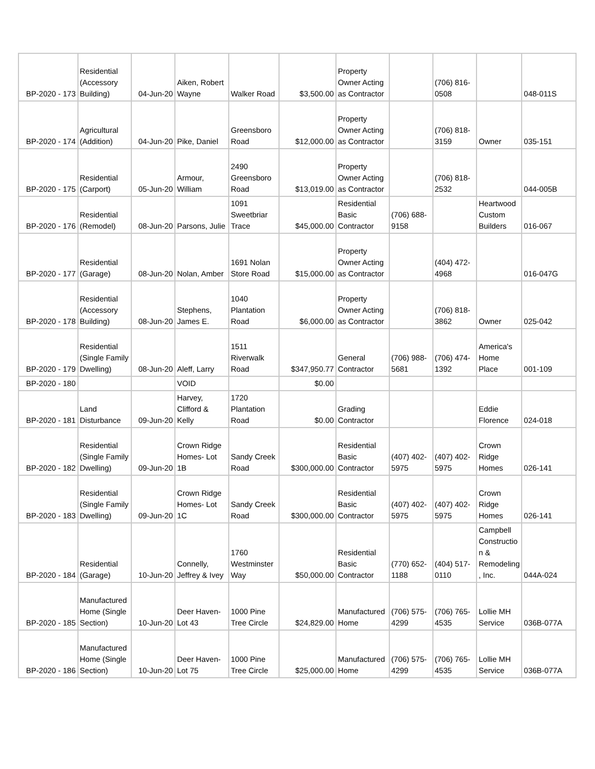| BP-2020 - 173 | Residential (Accessory Building) | 04-Jun-20 | Aiken, Robert Wayne | Walker Road | $3,500.00 | Property Owner Acting as Contractor | | (706) 816-0508 | | 048-011S |
| BP-2020 - 174 | Agricultural (Addition) | 04-Jun-20 | Pike, Daniel | Greensboro Road | $12,000.00 | Property Owner Acting as Contractor | | (706) 818-3159 | Owner | 035-151 |
| BP-2020 - 175 | Residential (Carport) | 05-Jun-20 | Armour, William | 2490 Greensboro Road | $13,019.00 | Property Owner Acting as Contractor | | (706) 818-2532 | | 044-005B |
| BP-2020 - 176 | Residential (Remodel) | 08-Jun-20 | Parsons, Julie | 1091 Sweetbriar Trace | $45,000.00 | Residential Basic Contractor | (706) 688-9158 | | Heartwood Custom Builders | 016-067 |
| BP-2020 - 177 | Residential (Garage) | 08-Jun-20 | Nolan, Amber | 1691 Nolan Store Road | $15,000.00 | Property Owner Acting as Contractor | | (404) 472-4968 | | 016-047G |
| BP-2020 - 178 | Residential (Accessory Building) | 08-Jun-20 | Stephens, James E. | 1040 Plantation Road | $6,000.00 | Property Owner Acting as Contractor | | (706) 818-3862 | Owner | 025-042 |
| BP-2020 - 179 | Residential (Single Family Dwelling) | 08-Jun-20 | Aleff, Larry | 1511 Riverwalk Road | $347,950.77 | General Contractor | (706) 988-5681 | (706) 474-1392 | America's Home Place | 001-109 |
| BP-2020 - 180 | | | VOID | | $0.00 | | | | | |
| BP-2020 - 181 | Land Disturbance | 09-Jun-20 | Harvey, Clifford & Kelly | 1720 Plantation Road | $0.00 | Grading Contractor | | | Eddie Florence | 024-018 |
| BP-2020 - 182 | Residential (Single Family Dwelling) | 09-Jun-20 | Crown Ridge Homes- Lot 1B | Sandy Creek Road | $300,000.00 | Residential Basic Contractor | (407) 402-5975 | (407) 402-5975 | Crown Ridge Homes | 026-141 |
| BP-2020 - 183 | Residential (Single Family Dwelling) | 09-Jun-20 | Crown Ridge Homes- Lot 1C | Sandy Creek Road | $300,000.00 | Residential Basic Contractor | (407) 402-5975 | (407) 402-5975 | Crown Ridge Homes | 026-141 |
| BP-2020 - 184 | Residential (Garage) | 10-Jun-20 | Connelly, Jeffrey & Ivey | 1760 Westminster Way | $50,000.00 | Residential Basic Contractor | (770) 652-1188 | (404) 517-0110 | Campbell Constructio n & Remodeling , Inc. | 044A-024 |
| BP-2020 - 185 | Manufactured Home (Single Section) | 10-Jun-20 | Deer Haven- Lot 43 | 1000 Pine Tree Circle | $24,829.00 | Manufactured Home | (706) 575-4299 | (706) 765-4535 | Lollie MH Service | 036B-077A |
| BP-2020 - 186 | Manufactured Home (Single Section) | 10-Jun-20 | Deer Haven- Lot 75 | 1000 Pine Tree Circle | $25,000.00 | Manufactured Home | (706) 575-4299 | (706) 765-4535 | Lollie MH Service | 036B-077A |